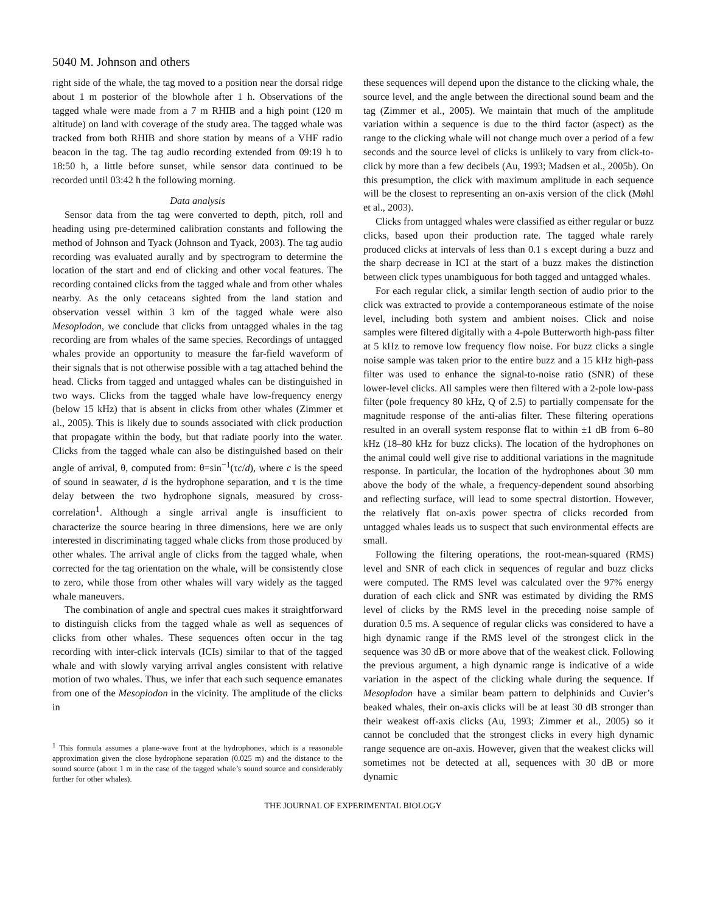5040 M. Johnson and others
right side of the whale, the tag moved to a position near the dorsal ridge about 1 m posterior of the blowhole after 1 h. Observations of the tagged whale were made from a 7 m RHIB and a high point (120 m altitude) on land with coverage of the study area. The tagged whale was tracked from both RHIB and shore station by means of a VHF radio beacon in the tag. The tag audio recording extended from 09:19 h to 18:50 h, a little before sunset, while sensor data continued to be recorded until 03:42 h the following morning.
Data analysis
Sensor data from the tag were converted to depth, pitch, roll and heading using pre-determined calibration constants and following the method of Johnson and Tyack (Johnson and Tyack, 2003). The tag audio recording was evaluated aurally and by spectrogram to determine the location of the start and end of clicking and other vocal features. The recording contained clicks from the tagged whale and from other whales nearby. As the only cetaceans sighted from the land station and observation vessel within 3 km of the tagged whale were also Mesoplodon, we conclude that clicks from untagged whales in the tag recording are from whales of the same species. Recordings of untagged whales provide an opportunity to measure the far-field waveform of their signals that is not otherwise possible with a tag attached behind the head. Clicks from tagged and untagged whales can be distinguished in two ways. Clicks from the tagged whale have low-frequency energy (below 15 kHz) that is absent in clicks from other whales (Zimmer et al., 2005). This is likely due to sounds associated with click production that propagate within the body, but that radiate poorly into the water. Clicks from the tagged whale can also be distinguished based on their angle of arrival, θ, computed from: θ=sin<sup>−1</sup>(τc/d), where c is the speed of sound in seawater, d is the hydrophone separation, and τ is the time delay between the two hydrophone signals, measured by cross-correlation<sup>1</sup>. Although a single arrival angle is insufficient to characterize the source bearing in three dimensions, here we are only interested in discriminating tagged whale clicks from those produced by other whales. The arrival angle of clicks from the tagged whale, when corrected for the tag orientation on the whale, will be consistently close to zero, while those from other whales will vary widely as the tagged whale maneuvers.
The combination of angle and spectral cues makes it straightforward to distinguish clicks from the tagged whale as well as sequences of clicks from other whales. These sequences often occur in the tag recording with inter-click intervals (ICIs) similar to that of the tagged whale and with slowly varying arrival angles consistent with relative motion of two whales. Thus, we infer that each such sequence emanates from one of the Mesoplodon in the vicinity. The amplitude of the clicks in
<sup>1</sup> This formula assumes a plane-wave front at the hydrophones, which is a reasonable approximation given the close hydrophone separation (0.025 m) and the distance to the sound source (about 1 m in the case of the tagged whale’s sound source and considerably further for other whales).
these sequences will depend upon the distance to the clicking whale, the source level, and the angle between the directional sound beam and the tag (Zimmer et al., 2005). We maintain that much of the amplitude variation within a sequence is due to the third factor (aspect) as the range to the clicking whale will not change much over a period of a few seconds and the source level of clicks is unlikely to vary from click-to-click by more than a few decibels (Au, 1993; Madsen et al., 2005b). On this presumption, the click with maximum amplitude in each sequence will be the closest to representing an on-axis version of the click (Møhl et al., 2003).
Clicks from untagged whales were classified as either regular or buzz clicks, based upon their production rate. The tagged whale rarely produced clicks at intervals of less than 0.1 s except during a buzz and the sharp decrease in ICI at the start of a buzz makes the distinction between click types unambiguous for both tagged and untagged whales.
For each regular click, a similar length section of audio prior to the click was extracted to provide a contemporaneous estimate of the noise level, including both system and ambient noises. Click and noise samples were filtered digitally with a 4-pole Butterworth high-pass filter at 5 kHz to remove low frequency flow noise. For buzz clicks a single noise sample was taken prior to the entire buzz and a 15 kHz high-pass filter was used to enhance the signal-to-noise ratio (SNR) of these lower-level clicks. All samples were then filtered with a 2-pole low-pass filter (pole frequency 80 kHz, Q of 2.5) to partially compensate for the magnitude response of the anti-alias filter. These filtering operations resulted in an overall system response flat to within ±1 dB from 6–80 kHz (18–80 kHz for buzz clicks). The location of the hydrophones on the animal could well give rise to additional variations in the magnitude response. In particular, the location of the hydrophones about 30 mm above the body of the whale, a frequency-dependent sound absorbing and reflecting surface, will lead to some spectral distortion. However, the relatively flat on-axis power spectra of clicks recorded from untagged whales leads us to suspect that such environmental effects are small.
Following the filtering operations, the root-mean-squared (RMS) level and SNR of each click in sequences of regular and buzz clicks were computed. The RMS level was calculated over the 97% energy duration of each click and SNR was estimated by dividing the RMS level of clicks by the RMS level in the preceding noise sample of duration 0.5 ms. A sequence of regular clicks was considered to have a high dynamic range if the RMS level of the strongest click in the sequence was 30 dB or more above that of the weakest click. Following the previous argument, a high dynamic range is indicative of a wide variation in the aspect of the clicking whale during the sequence. If Mesoplodon have a similar beam pattern to delphinids and Cuvier’s beaked whales, their on-axis clicks will be at least 30 dB stronger than their weakest off-axis clicks (Au, 1993; Zimmer et al., 2005) so it cannot be concluded that the strongest clicks in every high dynamic range sequence are on-axis. However, given that the weakest clicks will sometimes not be detected at all, sequences with 30 dB or more dynamic
THE JOURNAL OF EXPERIMENTAL BIOLOGY